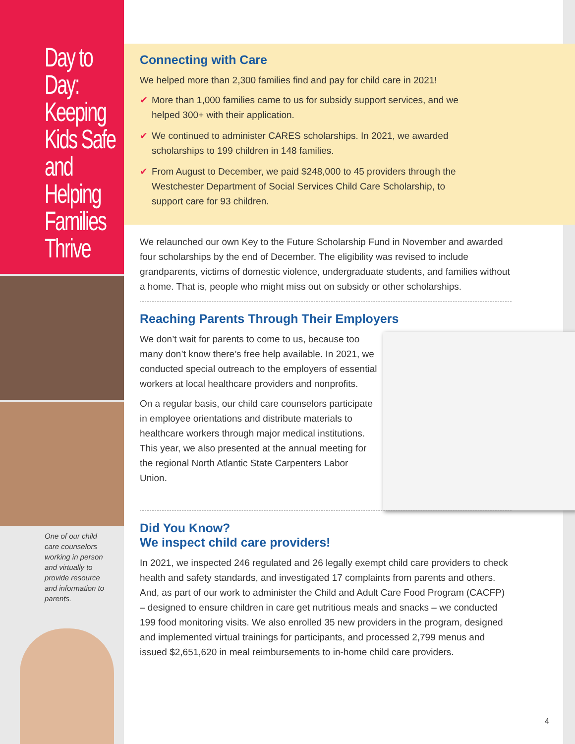Day to Day: Keeping Kids Safe and Helping Families Thrive
One of our child care counselors working in person and virtually to provide resource and information to parents.
Connecting with Care
We helped more than 2,300 families find and pay for child care in 2021!
✔ More than 1,000 families came to us for subsidy support services, and we helped 300+ with their application.
✔ We continued to administer CARES scholarships. In 2021, we awarded scholarships to 199 children in 148 families.
✔ From August to December, we paid $248,000 to 45 providers through the Westchester Department of Social Services Child Care Scholarship, to support care for 93 children.
We relaunched our own Key to the Future Scholarship Fund in November and awarded four scholarships by the end of December. The eligibility was revised to include grandparents, victims of domestic violence, undergraduate students, and families without a home. That is, people who might miss out on subsidy or other scholarships.
Reaching Parents Through Their Employers
We don’t wait for parents to come to us, because too many don’t know there’s free help available. In 2021, we conducted special outreach to the employers of essential workers at local healthcare providers and nonprofits.
On a regular basis, our child care counselors participate in employee orientations and distribute materials to healthcare workers through major medical institutions. This year, we also presented at the annual meeting for the regional North Atlantic State Carpenters Labor Union.
Did You Know?
We inspect child care providers!
In 2021, we inspected 246 regulated and 26 legally exempt child care providers to check health and safety standards, and investigated 17 complaints from parents and others. And, as part of our work to administer the Child and Adult Care Food Program (CACFP) – designed to ensure children in care get nutritious meals and snacks – we conducted 199 food monitoring visits. We also enrolled 35 new providers in the program, designed and implemented virtual trainings for participants, and processed 2,799 menus and issued $2,651,620 in meal reimbursements to in-home child care providers.
4